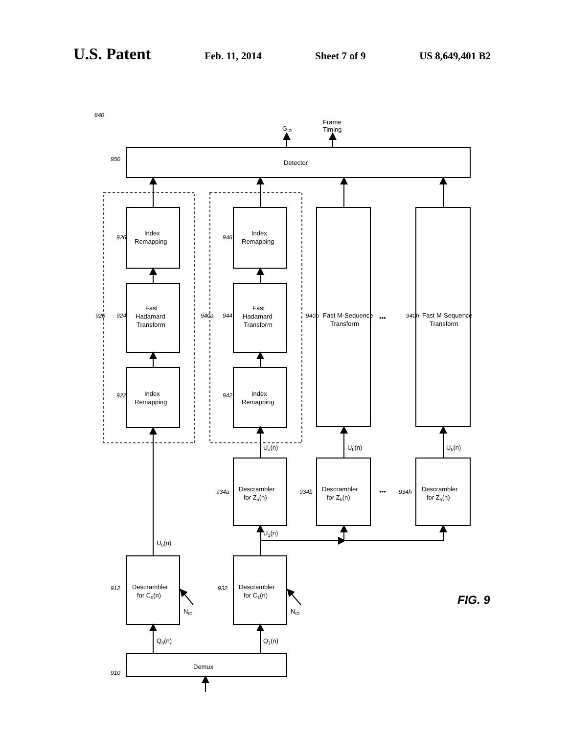U.S. Patent Feb. 11, 2014 Sheet 7 of 9 US 8,649,401 B2
Demux
Descrambler
for C0(n)
Descrambler
for C1(n)
Descrambler
for Za(n)
Descrambler
for Zb(n)
Descrambler
for Zh(n)
Index
Remapping
Fast
Hadamard
Transform
Index
Remapping
Index
Remapping
Fast
Hadamard
Transform
Index
Remapping
Fast M-Sequence
Transform
Fast M-Sequence
Transform
Detector
GID
Frame
Timing
Q0(n)
Q1(n)
U0(n)
U1(n)
Ua(n)
Ub(n)
Uh(n)
NID
NID
•••
•••
910
912
932
934a
934b
934h
922
924
926
942
944
946
920
940a
940b
940h
950
840
FIG. 9